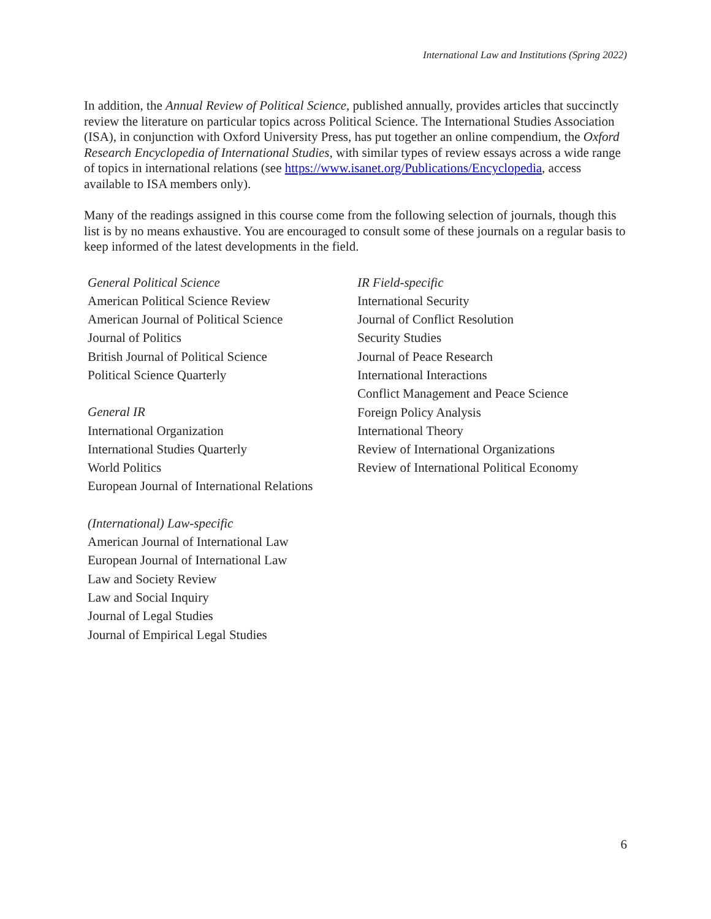International Law and Institutions (Spring 2022)
In addition, the Annual Review of Political Science, published annually, provides articles that succinctly review the literature on particular topics across Political Science. The International Studies Association (ISA), in conjunction with Oxford University Press, has put together an online compendium, the Oxford Research Encyclopedia of International Studies, with similar types of review essays across a wide range of topics in international relations (see https://www.isanet.org/Publications/Encyclopedia, access available to ISA members only).
Many of the readings assigned in this course come from the following selection of journals, though this list is by no means exhaustive. You are encouraged to consult some of these journals on a regular basis to keep informed of the latest developments in the field.
General Political Science
American Political Science Review
American Journal of Political Science
Journal of Politics
British Journal of Political Science
Political Science Quarterly
General IR
International Organization
International Studies Quarterly
World Politics
European Journal of International Relations
(International) Law-specific
American Journal of International Law
European Journal of International Law
Law and Society Review
Law and Social Inquiry
Journal of Legal Studies
Journal of Empirical Legal Studies
IR Field-specific
International Security
Journal of Conflict Resolution
Security Studies
Journal of Peace Research
International Interactions
Conflict Management and Peace Science
Foreign Policy Analysis
International Theory
Review of International Organizations
Review of International Political Economy
6